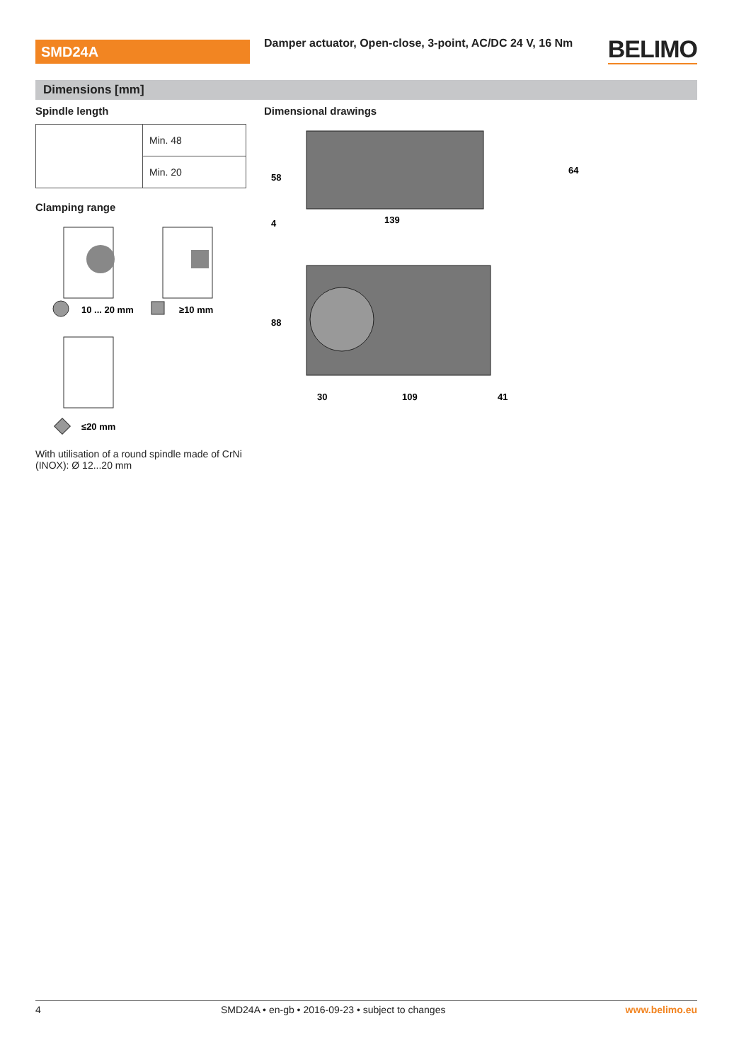SMD24A
Damper actuator, Open-close, 3-point, AC/DC 24 V, 16 Nm
BELIMO
Dimensions [mm]
Spindle length
| | Min. 48 |
| | Min. 20 |
Clamping range
10 ... 20 mm
≥10 mm
≤20 mm
With utilisation of a round spindle made of CrNi (INOX): Ø 12...20 mm
Dimensional drawings
58
4
139
64
88
30
109
41
4 SMD24A • en-gb • 2016-09-23 • subject to changes www.belimo.eu